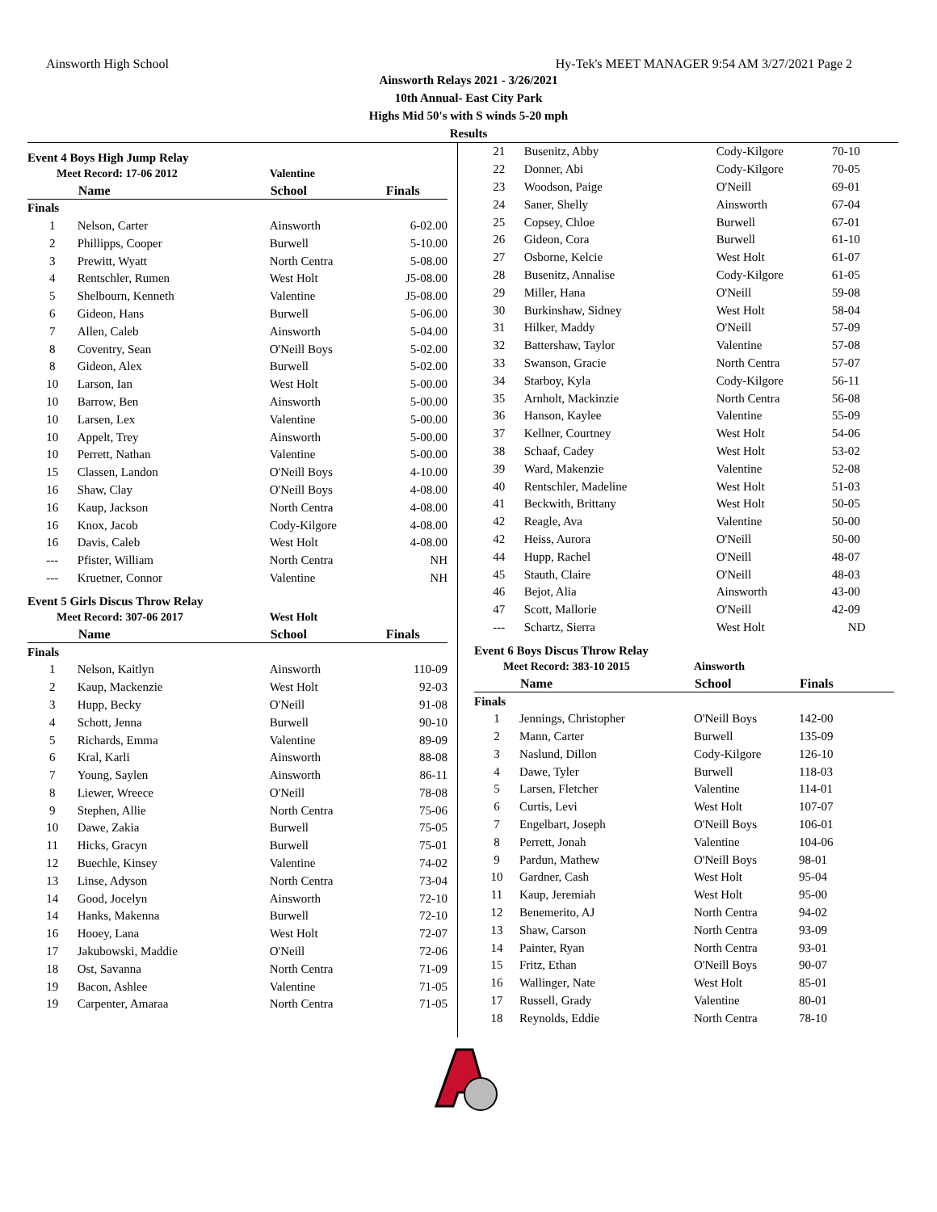Ainsworth High School Hy-Tek's MEET MANAGER 9:54 AM 3/27/2021 Page 2
Ainsworth Relays 2021 - 3/26/2021
10th Annual- East City Park
Highs Mid 50's with S winds 5-20 mph
Results
Event 4 Boys High Jump Relay
| Meet Record: 17-06 2012 | | Valentine | |
| | Name | School | Finals |
| Finals | | | |
| 1 | Nelson, Carter | Ainsworth | 6-02.00 |
| 2 | Phillipps, Cooper | Burwell | 5-10.00 |
| 3 | Prewitt, Wyatt | North Centra | 5-08.00 |
| 4 | Rentschler, Rumen | West Holt | J5-08.00 |
| 5 | Shelbourn, Kenneth | Valentine | J5-08.00 |
| 6 | Gideon, Hans | Burwell | 5-06.00 |
| 7 | Allen, Caleb | Ainsworth | 5-04.00 |
| 8 | Coventry, Sean | O'Neill Boys | 5-02.00 |
| 8 | Gideon, Alex | Burwell | 5-02.00 |
| 10 | Larson, Ian | West Holt | 5-00.00 |
| 10 | Barrow, Ben | Ainsworth | 5-00.00 |
| 10 | Larsen, Lex | Valentine | 5-00.00 |
| 10 | Appelt, Trey | Ainsworth | 5-00.00 |
| 10 | Perrett, Nathan | Valentine | 5-00.00 |
| 15 | Classen, Landon | O'Neill Boys | 4-10.00 |
| 16 | Shaw, Clay | O'Neill Boys | 4-08.00 |
| 16 | Kaup, Jackson | North Centra | 4-08.00 |
| 16 | Knox, Jacob | Cody-Kilgore | 4-08.00 |
| 16 | Davis, Caleb | West Holt | 4-08.00 |
| --- | Pfister, William | North Centra | NH |
| --- | Kruetner, Connor | Valentine | NH |
Event 5 Girls Discus Throw Relay
| Meet Record: 307-06 2017 | | West Holt | |
| | Name | School | Finals |
| Finals | | | |
| 1 | Nelson, Kaitlyn | Ainsworth | 110-09 |
| 2 | Kaup, Mackenzie | West Holt | 92-03 |
| 3 | Hupp, Becky | O'Neill | 91-08 |
| 4 | Schott, Jenna | Burwell | 90-10 |
| 5 | Richards, Emma | Valentine | 89-09 |
| 6 | Kral, Karli | Ainsworth | 88-08 |
| 7 | Young, Saylen | Ainsworth | 86-11 |
| 8 | Liewer, Wreece | O'Neill | 78-08 |
| 9 | Stephen, Allie | North Centra | 75-06 |
| 10 | Dawe, Zakia | Burwell | 75-05 |
| 11 | Hicks, Gracyn | Burwell | 75-01 |
| 12 | Buechle, Kinsey | Valentine | 74-02 |
| 13 | Linse, Adyson | North Centra | 73-04 |
| 14 | Good, Jocelyn | Ainsworth | 72-10 |
| 14 | Hanks, Makenna | Burwell | 72-10 |
| 16 | Hooey, Lana | West Holt | 72-07 |
| 17 | Jakubowski, Maddie | O'Neill | 72-06 |
| 18 | Ost, Savanna | North Centra | 71-09 |
| 19 | Bacon, Ashlee | Valentine | 71-05 |
| 19 | Carpenter, Amaraa | North Centra | 71-05 |
| 21 | Busenitz, Abby | Cody-Kilgore | 70-10 |
| 22 | Donner, Abi | Cody-Kilgore | 70-05 |
| 23 | Woodson, Paige | O'Neill | 69-01 |
| 24 | Saner, Shelly | Ainsworth | 67-04 |
| 25 | Copsey, Chloe | Burwell | 67-01 |
| 26 | Gideon, Cora | Burwell | 61-10 |
| 27 | Osborne, Kelcie | West Holt | 61-07 |
| 28 | Busenitz, Annalise | Cody-Kilgore | 61-05 |
| 29 | Miller, Hana | O'Neill | 59-08 |
| 30 | Burkinshaw, Sidney | West Holt | 58-04 |
| 31 | Hilker, Maddy | O'Neill | 57-09 |
| 32 | Battershaw, Taylor | Valentine | 57-08 |
| 33 | Swanson, Gracie | North Centra | 57-07 |
| 34 | Starboy, Kyla | Cody-Kilgore | 56-11 |
| 35 | Arnholt, Mackinzie | North Centra | 56-08 |
| 36 | Hanson, Kaylee | Valentine | 55-09 |
| 37 | Kellner, Courtney | West Holt | 54-06 |
| 38 | Schaaf, Cadey | West Holt | 53-02 |
| 39 | Ward, Makenzie | Valentine | 52-08 |
| 40 | Rentschler, Madeline | West Holt | 51-03 |
| 41 | Beckwith, Brittany | West Holt | 50-05 |
| 42 | Reagle, Ava | Valentine | 50-00 |
| 42 | Heiss, Aurora | O'Neill | 50-00 |
| 44 | Hupp, Rachel | O'Neill | 48-07 |
| 45 | Stauth, Claire | O'Neill | 48-03 |
| 46 | Bejot, Alia | Ainsworth | 43-00 |
| 47 | Scott, Mallorie | O'Neill | 42-09 |
| --- | Schartz, Sierra | West Holt | ND |
Event 6 Boys Discus Throw Relay
| Meet Record: 383-10 2015 | | Ainsworth | |
| | Name | School | Finals |
| Finals | | | |
| 1 | Jennings, Christopher | O'Neill Boys | 142-00 |
| 2 | Mann, Carter | Burwell | 135-09 |
| 3 | Naslund, Dillon | Cody-Kilgore | 126-10 |
| 4 | Dawe, Tyler | Burwell | 118-03 |
| 5 | Larsen, Fletcher | Valentine | 114-01 |
| 6 | Curtis, Levi | West Holt | 107-07 |
| 7 | Engelbart, Joseph | O'Neill Boys | 106-01 |
| 8 | Perrett, Jonah | Valentine | 104-06 |
| 9 | Pardun, Mathew | O'Neill Boys | 98-01 |
| 10 | Gardner, Cash | West Holt | 95-04 |
| 11 | Kaup, Jeremiah | West Holt | 95-00 |
| 12 | Benemerito, AJ | North Centra | 94-02 |
| 13 | Shaw, Carson | North Centra | 93-09 |
| 14 | Painter, Ryan | North Centra | 93-01 |
| 15 | Fritz, Ethan | O'Neill Boys | 90-07 |
| 16 | Wallinger, Nate | West Holt | 85-01 |
| 17 | Russell, Grady | Valentine | 80-01 |
| 18 | Reynolds, Eddie | North Centra | 78-10 |